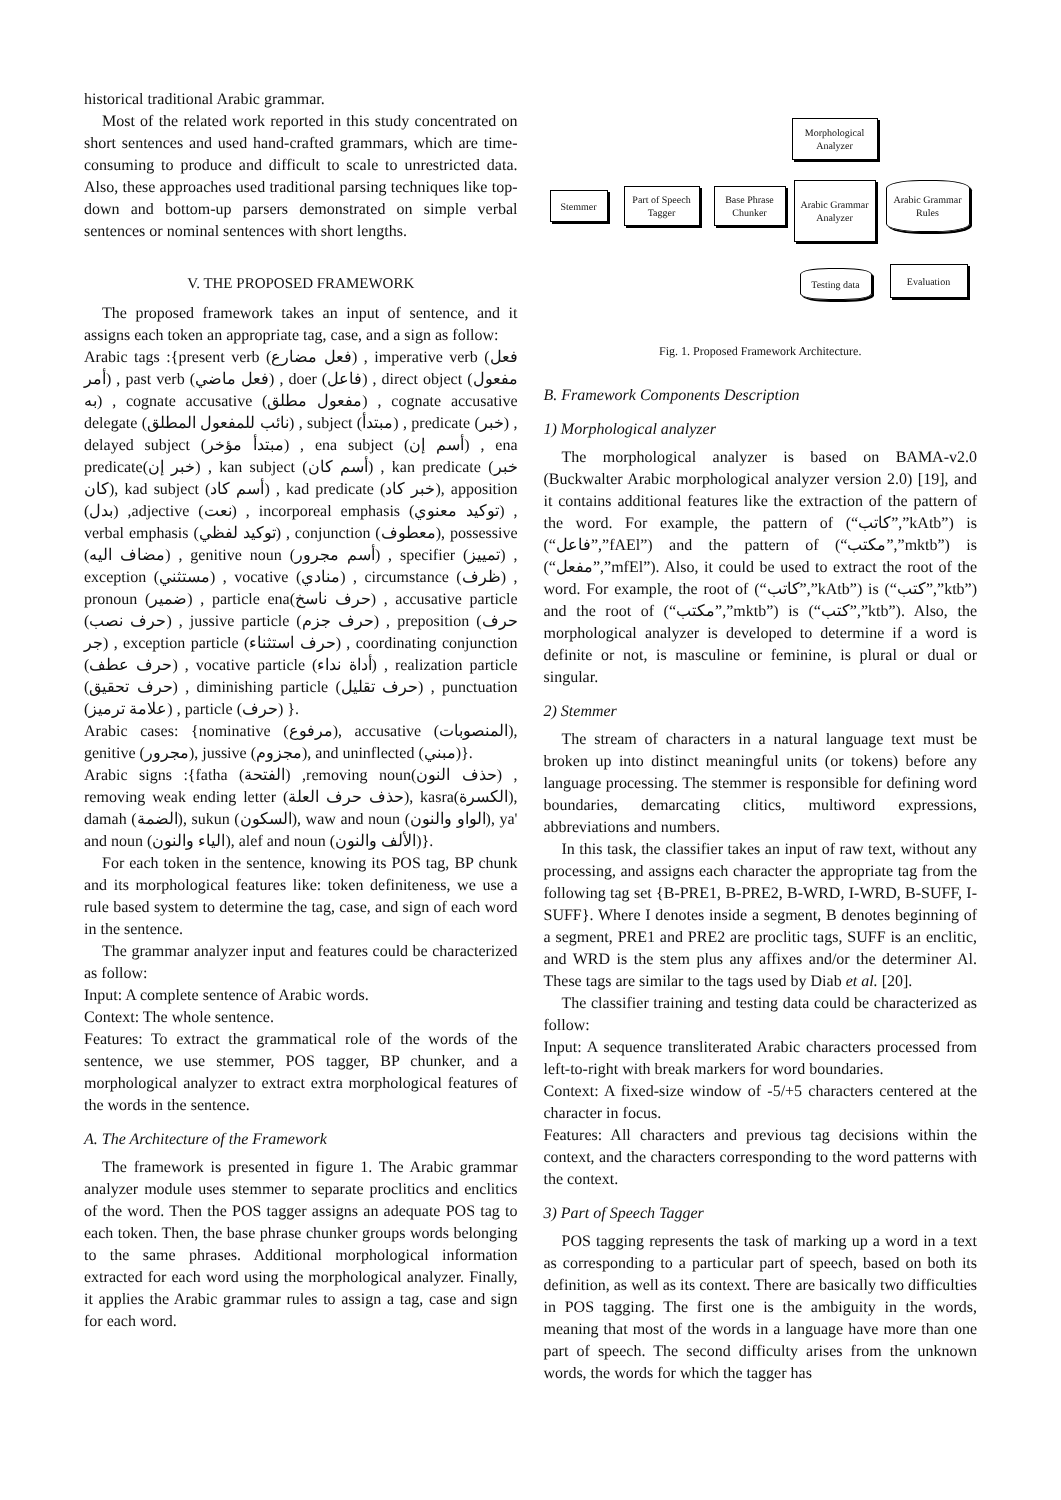historical traditional Arabic grammar.
Most of the related work reported in this study concentrated on short sentences and used hand-crafted grammars, which are time-consuming to produce and difficult to scale to unrestricted data. Also, these approaches used traditional parsing techniques like top-down and bottom-up parsers demonstrated on simple verbal sentences or nominal sentences with short lengths.
V. THE PROPOSED FRAMEWORK
The proposed framework takes an input of sentence, and it assigns each token an appropriate tag, case, and a sign as follow:
Arabic tags :{present verb (فعل مضارع) , imperative verb (فعل أمر) , past verb (فعل ماضي) , doer (فاعل) , direct object (مفعول به) , cognate accusative (مفعول مطلق) , cognate accusative delegate (نائب للمفعول المطلق) , subject (مبتدأ) , predicate (خبر) , delayed subject (مبتدأ مؤخر) , ena subject (أسم إن) , ena predicate(خبر إن) , kan subject (أسم كان) , kan predicate (خبر كان), kad subject (أسم كاد) , kad predicate (خبر كاد), apposition (بدل) ,adjective (نعت) , incorporeal emphasis (توكيد معنوي) , verbal emphasis (توكيد لفظي) , conjunction (معطوف), possessive (مضاف اليه) , genitive noun (أسم مجرور) , specifier (تمييز) , exception (مستثني) , vocative (منادي) , circumstance (ظرف) , pronoun (ضمير) , particle ena(حرف ناسخ) , accusative particle (حرف نصب) , jussive particle (حرف جزم) , preposition (حرف جر) , exception particle (حرف استثناء) , coordinating conjunction (حرف عطف) , vocative particle (أداة نداء) , realization particle (حرف تحقيق) , diminishing particle (حرف تقليل) , punctuation (علامة ترميز) , particle (حرف) }.
Arabic cases: {nominative (مرفوع), accusative (المنصوبات), genitive (مجرور), jussive (مجزوم), and uninflected (مبني)}.
Arabic signs :{fatha (الفتحة) ,removing noun(حذف النون) , removing weak ending letter (حذف حرف العلة), kasra(الكسرة), damah (الضمة), sukun (السكون), waw and noun (الواو والنون), ya' and noun (الياء والنون), alef and noun (الألف والنون)}.
For each token in the sentence, knowing its POS tag, BP chunk and its morphological features like: token definiteness, we use a rule based system to determine the tag, case, and sign of each word in the sentence.
The grammar analyzer input and features could be characterized as follow:
Input: A complete sentence of Arabic words.
Context: The whole sentence.
Features: To extract the grammatical role of the words of the sentence, we use stemmer, POS tagger, BP chunker, and a morphological analyzer to extract extra morphological features of the words in the sentence.
A. The Architecture of the Framework
The framework is presented in figure 1. The Arabic grammar analyzer module uses stemmer to separate proclitics and enclitics of the word. Then the POS tagger assigns an adequate POS tag to each token. Then, the base phrase chunker groups words belonging to the same phrases. Additional morphological information extracted for each word using the morphological analyzer. Finally, it applies the Arabic grammar rules to assign a tag, case and sign for each word.
Morphological Analyzer
Stemmer
Part of Speech Tagger
Base Phrase Chunker
Arabic Grammar Analyzer
Arabic Grammar Rules
Testing data
Evaluation
Fig. 1. Proposed Framework Architecture.
B. Framework Components Description
1) Morphological analyzer
The morphological analyzer is based on BAMA-v2.0 (Buckwalter Arabic morphological analyzer version 2.0) [19], and it contains additional features like the extraction of the pattern of the word. For example, the pattern of (“كاتب”,”kAtb”) is (“فاعل”,”fAEl”) and the pattern of (“مكتب”,”mktb”) is (“مفعل”,”mfEl”). Also, it could be used to extract the root of the word. For example, the root of (“كاتب”,”kAtb”) is (“كتب”,”ktb”) and the root of (“مكتب”,”mktb”) is (“كتب”,”ktb”). Also, the morphological analyzer is developed to determine if a word is definite or not, is masculine or feminine, is plural or dual or singular.
2) Stemmer
The stream of characters in a natural language text must be broken up into distinct meaningful units (or tokens) before any language processing. The stemmer is responsible for defining word boundaries, demarcating clitics, multiword expressions, abbreviations and numbers.
In this task, the classifier takes an input of raw text, without any processing, and assigns each character the appropriate tag from the following tag set {B-PRE1, B-PRE2, B-WRD, I-WRD, B-SUFF, I-SUFF}. Where I denotes inside a segment, B denotes beginning of a segment, PRE1 and PRE2 are proclitic tags, SUFF is an enclitic, and WRD is the stem plus any affixes and/or the determiner Al. These tags are similar to the tags used by Diab et al. [20].
The classifier training and testing data could be characterized as follow:
Input: A sequence transliterated Arabic characters processed from left-to-right with break markers for word boundaries.
Context: A fixed-size window of -5/+5 characters centered at the character in focus.
Features: All characters and previous tag decisions within the context, and the characters corresponding to the word patterns with the context.
3) Part of Speech Tagger
POS tagging represents the task of marking up a word in a text as corresponding to a particular part of speech, based on both its definition, as well as its context. There are basically two difficulties in POS tagging. The first one is the ambiguity in the words, meaning that most of the words in a language have more than one part of speech. The second difficulty arises from the unknown words, the words for which the tagger has